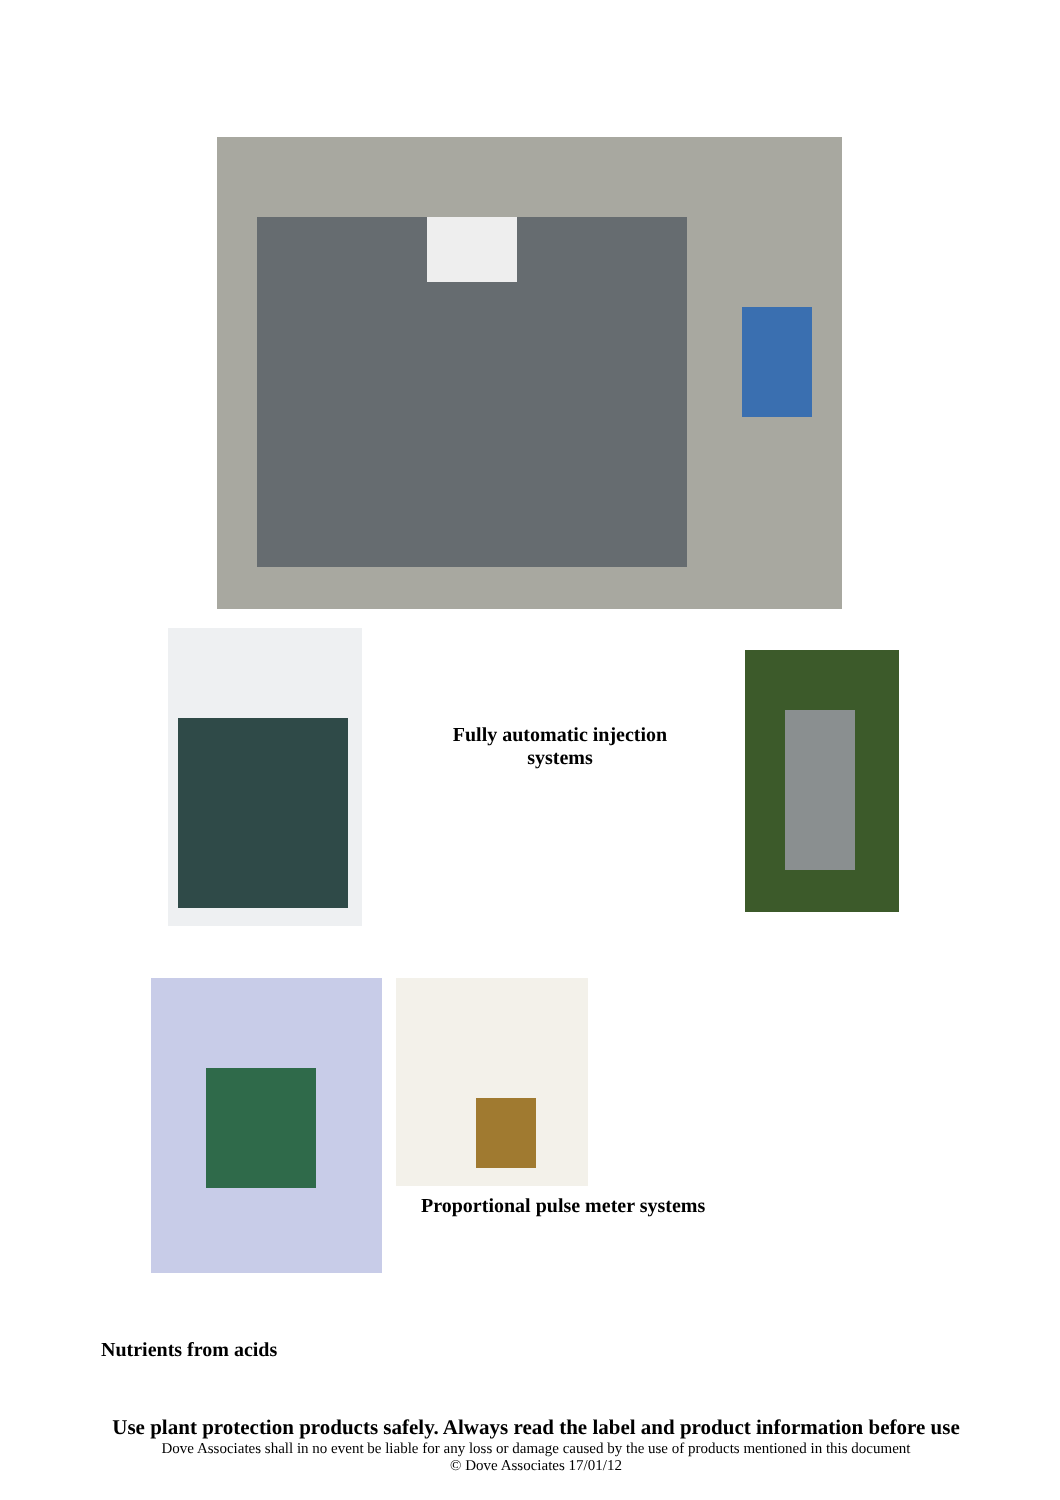Fully automatic injection systems
Proportional pulse meter systems
Nutrients from acids
Use plant protection products safely. Always read the label and product information before use
Dove Associates shall in no event be liable for any loss or damage caused by the use of products mentioned in this document
© Dove Associates 17/01/12